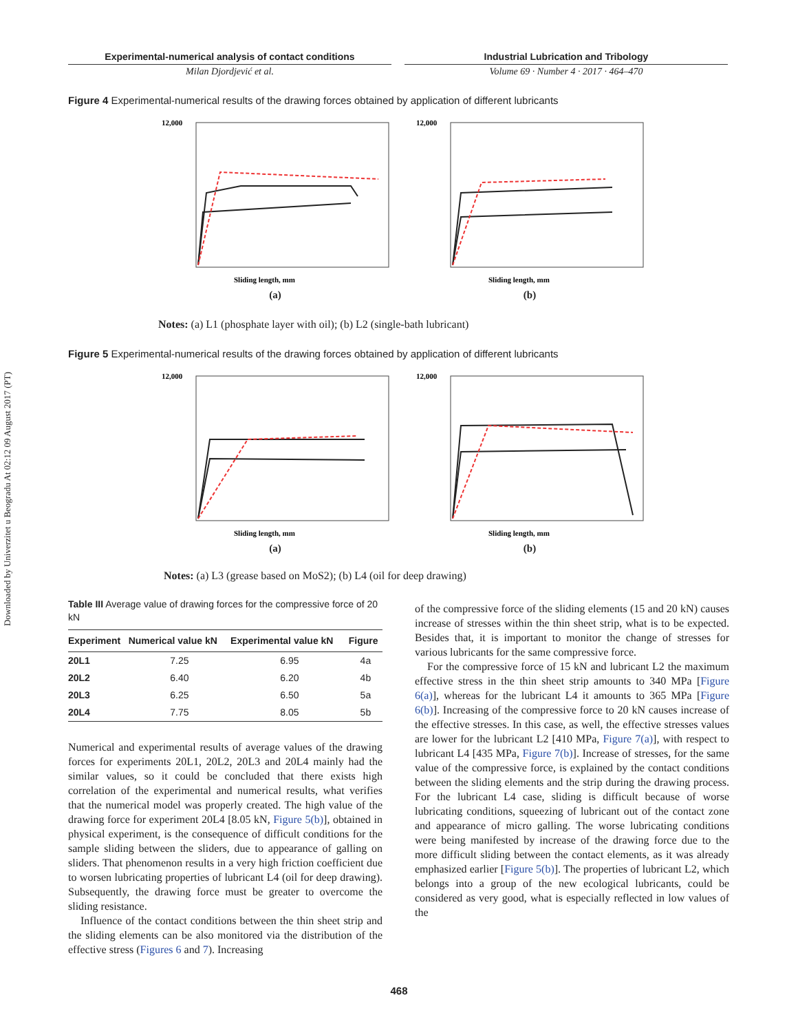Experimental-numerical analysis of contact conditions Industrial Lubrication and Tribology
Milan Djordjević et al. Volume 69 · Number 4 · 2017 · 464–470
Downloaded by Univerzitet u Beogradu At 02:12 09 August 2017 (PT)
Figure 4 Experimental-numerical results of the drawing forces obtained by application of different lubricants
12,000
Sliding length, mm
(a)
12,000
Sliding length, mm
(b)
Notes: (a) L1 (phosphate layer with oil); (b) L2 (single-bath lubricant)
Figure 5 Experimental-numerical results of the drawing forces obtained by application of different lubricants
12,000
Sliding length, mm
(a)
12,000
Sliding length, mm
(b)
Notes: (a) L3 (grease based on MoS2); (b) L4 (oil for deep drawing)
Table III Average value of drawing forces for the compressive force of 20 kN
| Experiment | Numerical value kN | Experimental value kN | Figure |
| --- | --- | --- | --- |
| 20L1 | 7.25 | 6.95 | 4a |
| 20L2 | 6.40 | 6.20 | 4b |
| 20L3 | 6.25 | 6.50 | 5a |
| 20L4 | 7.75 | 8.05 | 5b |
Numerical and experimental results of average values of the drawing forces for experiments 20L1, 20L2, 20L3 and 20L4 mainly had the similar values, so it could be concluded that there exists high correlation of the experimental and numerical results, what verifies that the numerical model was properly created. The high value of the drawing force for experiment 20L4 [8.05 kN, Figure 5(b)], obtained in physical experiment, is the consequence of difficult conditions for the sample sliding between the sliders, due to appearance of galling on sliders. That phenomenon results in a very high friction coefficient due to worsen lubricating properties of lubricant L4 (oil for deep drawing). Subsequently, the drawing force must be greater to overcome the sliding resistance.
Influence of the contact conditions between the thin sheet strip and the sliding elements can be also monitored via the distribution of the effective stress (Figures 6 and 7). Increasing
of the compressive force of the sliding elements (15 and 20 kN) causes increase of stresses within the thin sheet strip, what is to be expected. Besides that, it is important to monitor the change of stresses for various lubricants for the same compressive force.
For the compressive force of 15 kN and lubricant L2 the maximum effective stress in the thin sheet strip amounts to 340 MPa [Figure 6(a)], whereas for the lubricant L4 it amounts to 365 MPa [Figure 6(b)]. Increasing of the compressive force to 20 kN causes increase of the effective stresses. In this case, as well, the effective stresses values are lower for the lubricant L2 [410 MPa, Figure 7(a)], with respect to lubricant L4 [435 MPa, Figure 7(b)]. Increase of stresses, for the same value of the compressive force, is explained by the contact conditions between the sliding elements and the strip during the drawing process. For the lubricant L4 case, sliding is difficult because of worse lubricating conditions, squeezing of lubricant out of the contact zone and appearance of micro galling. The worse lubricating conditions were being manifested by increase of the drawing force due to the more difficult sliding between the contact elements, as it was already emphasized earlier [Figure 5(b)]. The properties of lubricant L2, which belongs into a group of the new ecological lubricants, could be considered as very good, what is especially reflected in low values of the
468